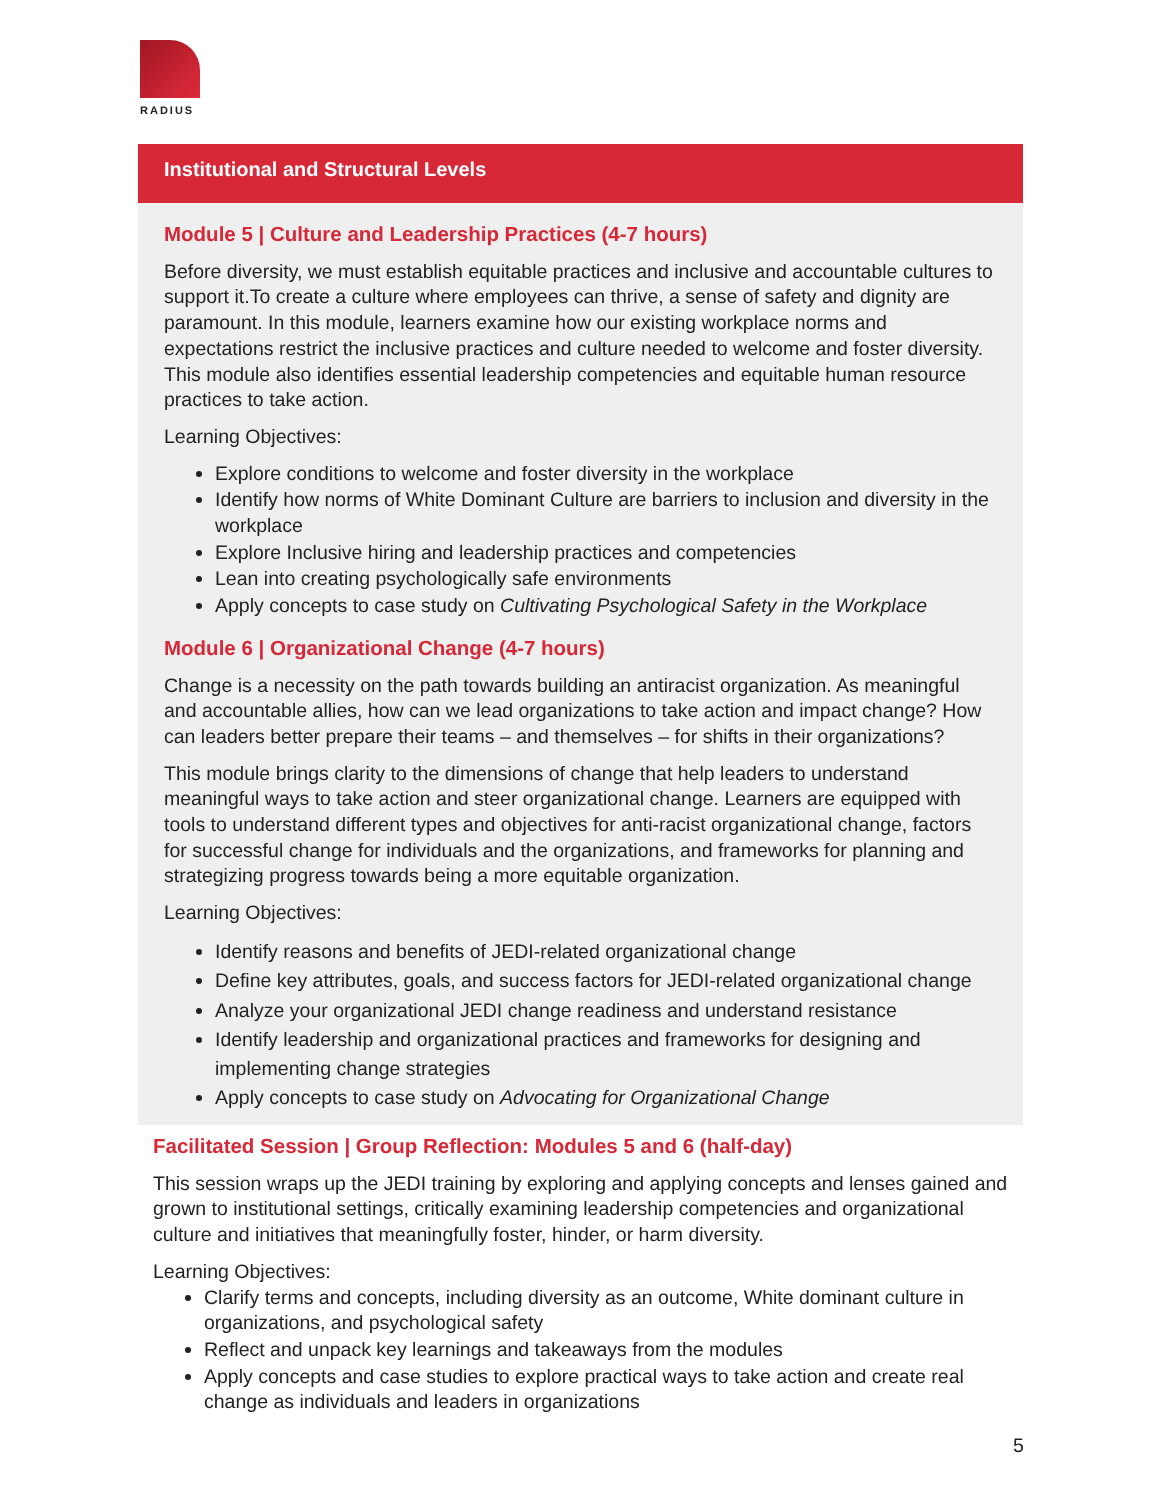RADIUS
Institutional and Structural Levels
Module 5 | Culture and Leadership Practices (4-7 hours)
Before diversity, we must establish equitable practices and inclusive and accountable cultures to support it.To create a culture where employees can thrive, a sense of safety and dignity are paramount. In this module, learners examine how our existing workplace norms and expectations restrict the inclusive practices and culture needed to welcome and foster diversity. This module also identifies essential leadership competencies and equitable human resource practices to take action.
Learning Objectives:
Explore conditions to welcome and foster diversity in the workplace
Identify how norms of White Dominant Culture are barriers to inclusion and diversity in the workplace
Explore Inclusive hiring and leadership practices and competencies
Lean into creating psychologically safe environments
Apply concepts to case study on Cultivating Psychological Safety in the Workplace
Module 6 | Organizational Change (4-7 hours)
Change is a necessity on the path towards building an antiracist organization. As meaningful and accountable allies, how can we lead organizations to take action and impact change? How can leaders better prepare their teams – and themselves – for shifts in their organizations?
This module brings clarity to the dimensions of change that help leaders to understand meaningful ways to take action and steer organizational change. Learners are equipped with tools to understand different types and objectives for anti-racist organizational change, factors for successful change for individuals and the organizations, and frameworks for planning and strategizing progress towards being a more equitable organization.
Learning Objectives:
Identify reasons and benefits of JEDI-related organizational change
Define key attributes, goals, and success factors for JEDI-related organizational change
Analyze your organizational JEDI change readiness and understand resistance
Identify leadership and organizational practices and frameworks for designing and implementing change strategies
Apply concepts to case study on Advocating for Organizational Change
Facilitated Session | Group Reflection: Modules 5 and 6 (half-day)
This session wraps up the JEDI training by exploring and applying concepts and lenses gained and grown to institutional settings, critically examining leadership competencies and organizational culture and initiatives that meaningfully foster, hinder, or harm diversity.
Learning Objectives:
Clarify terms and concepts, including diversity as an outcome, White dominant culture in organizations, and psychological safety
Reflect and unpack key learnings and takeaways from the modules
Apply concepts and case studies to explore practical ways to take action and create real change as individuals and leaders in organizations
5